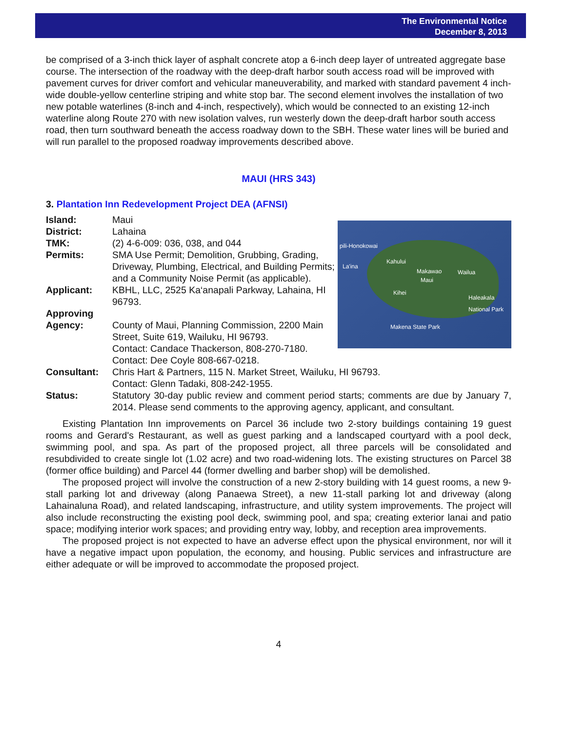The Environmental Notice
December 8, 2013
be comprised of a 3-inch thick layer of asphalt concrete atop a 6-inch deep layer of untreated aggregate base course. The intersection of the roadway with the deep-draft harbor south access road will be improved with pavement curves for driver comfort and vehicular maneuverability, and marked with standard pavement 4 inch-wide double-yellow centerline striping and white stop bar. The second element involves the installation of two new potable waterlines (8-inch and 4-inch, respectively), which would be connected to an existing 12-inch waterline along Route 270 with new isolation valves, run westerly down the deep-draft harbor south access road, then turn southward beneath the access roadway down to the SBH. These water lines will be buried and will run parallel to the proposed roadway improvements described above.
MAUI (HRS 343)
3. Plantation Inn Redevelopment Project DEA (AFNSI)
Island: Maui
District: Lahaina
TMK: (2) 4-6-009: 036, 038, and 044
Permits: SMA Use Permit; Demolition, Grubbing, Grading, Driveway, Plumbing, Electrical, and Building Permits; and a Community Noise Permit (as applicable).
Applicant: KBHL, LLC, 2525 Ka‘anapali Parkway, Lahaina, HI 96793.
Approving Agency:
County of Maui, Planning Commission, 2200 Main Street, Suite 619, Wailuku, HI 96793.
Contact: Candace Thackerson, 808-270-7180.
Contact: Dee Coyle 808-667-0218.
pili-Honokowai
Kahului
La'ina
Makawao Wailua
Maui
Kihei
Haleakala National Park
Makena State Park
Consultant: Chris Hart & Partners, 115 N. Market Street, Wailuku, HI 96793.
Contact: Glenn Tadaki, 808-242-1955.
Status: Statutory 30-day public review and comment period starts; comments are due by January 7, 2014. Please send comments to the approving agency, applicant, and consultant.
Existing Plantation Inn improvements on Parcel 36 include two 2-story buildings containing 19 guest rooms and Gerard's Restaurant, as well as guest parking and a landscaped courtyard with a pool deck, swimming pool, and spa. As part of the proposed project, all three parcels will be consolidated and resubdivided to create single lot (1.02 acre) and two road-widening lots. The existing structures on Parcel 38 (former office building) and Parcel 44 (former dwelling and barber shop) will be demolished.
The proposed project will involve the construction of a new 2-story building with 14 guest rooms, a new 9-stall parking lot and driveway (along Panaewa Street), a new 11-stall parking lot and driveway (along Lahainaluna Road), and related landscaping, infrastructure, and utility system improvements. The project will also include reconstructing the existing pool deck, swimming pool, and spa; creating exterior lanai and patio space; modifying interior work spaces; and providing entry way, lobby, and reception area improvements.
The proposed project is not expected to have an adverse effect upon the physical environment, nor will it have a negative impact upon population, the economy, and housing. Public services and infrastructure are either adequate or will be improved to accommodate the proposed project.
4